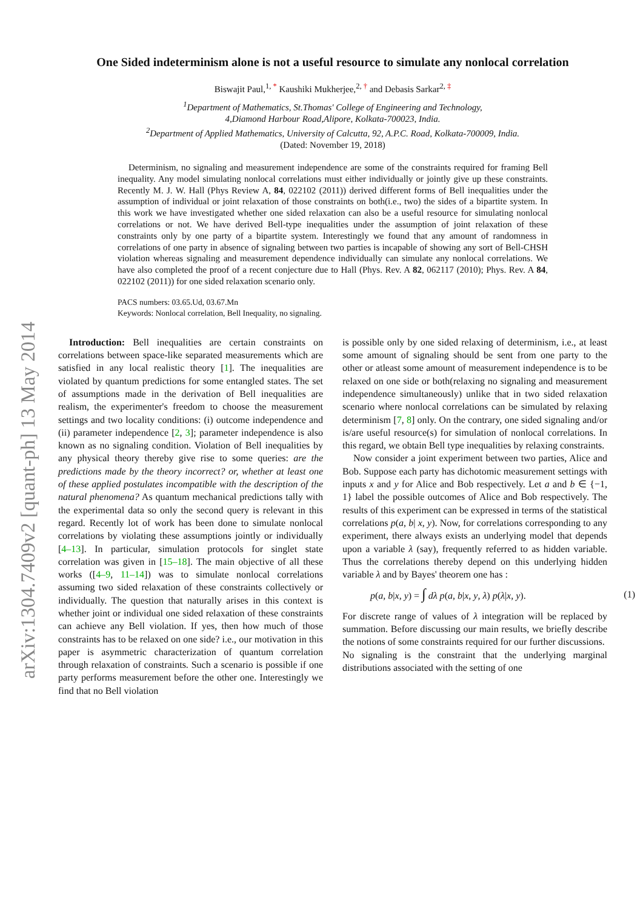arXiv:1304.7409v2 [quant-ph] 13 May 2014
One Sided indeterminism alone is not a useful resource to simulate any nonlocal correlation
Biswajit Paul,<sup>1, *</sup> Kaushiki Mukherjee,<sup>2, †</sup> and Debasis Sarkar<sup>2, ‡</sup>
<sup>1</sup> Department of Mathematics, St.Thomas' College of Engineering and Technology,
4,Diamond Harbour Road,Alipore, Kolkata-700023, India.
<sup>2</sup> Department of Applied Mathematics, University of Calcutta, 92, A.P.C. Road, Kolkata-700009, India.
(Dated: November 19, 2018)
Determinism, no signaling and measurement independence are some of the constraints required for framing Bell inequality. Any model simulating nonlocal correlations must either individually or jointly give up these constraints. Recently M. J. W. Hall (Phys Review A, 84, 022102 (2011)) derived different forms of Bell inequalities under the assumption of individual or joint relaxation of those constraints on both(i.e., two) the sides of a bipartite system. In this work we have investigated whether one sided relaxation can also be a useful resource for simulating nonlocal correlations or not. We have derived Bell-type inequalities under the assumption of joint relaxation of these constraints only by one party of a bipartite system. Interestingly we found that any amount of randomness in correlations of one party in absence of signaling between two parties is incapable of showing any sort of Bell-CHSH violation whereas signaling and measurement dependence individually can simulate any nonlocal correlations. We have also completed the proof of a recent conjecture due to Hall (Phys. Rev. A 82, 062117 (2010); Phys. Rev. A 84, 022102 (2011)) for one sided relaxation scenario only.
PACS numbers: 03.65.Ud, 03.67.Mn
Keywords: Nonlocal correlation, Bell Inequality, no signaling.
Introduction: Bell inequalities are certain constraints on correlations between space-like separated measurements which are satisfied in any local realistic theory [1]. The inequalities are violated by quantum predictions for some entangled states. The set of assumptions made in the derivation of Bell inequalities are realism, the experimenter's freedom to choose the measurement settings and two locality conditions: (i) outcome independence and (ii) parameter independence [2, 3]; parameter independence is also known as no signaling condition. Violation of Bell inequalities by any physical theory thereby give rise to some queries: are the predictions made by the theory incorrect? or, whether at least one of these applied postulates incompatible with the description of the natural phenomena? As quantum mechanical predictions tally with the experimental data so only the second query is relevant in this regard. Recently lot of work has been done to simulate nonlocal correlations by violating these assumptions jointly or individually [4–13]. In particular, simulation protocols for singlet state correlation was given in [15–18]. The main objective of all these works ([4–9, 11–14]) was to simulate nonlocal correlations assuming two sided relaxation of these constraints collectively or individually. The question that naturally arises in this context is whether joint or individual one sided relaxation of these constraints can achieve any Bell violation. If yes, then how much of those constraints has to be relaxed on one side? i.e., our motivation in this paper is asymmetric characterization of quantum correlation through relaxation of constraints. Such a scenario is possible if one party performs measurement before the other one. Interestingly we find that no Bell violation
is possible only by one sided relaxing of determinism, i.e., at least some amount of signaling should be sent from one party to the other or atleast some amount of measurement independence is to be relaxed on one side or both(relaxing no signaling and measurement independence simultaneously) unlike that in two sided relaxation scenario where nonlocal correlations can be simulated by relaxing determinism [7, 8] only. On the contrary, one sided signaling and/or is/are useful resource(s) for simulation of nonlocal correlations. In this regard, we obtain Bell type inequalities by relaxing constraints.
Now consider a joint experiment between two parties, Alice and Bob. Suppose each party has dichotomic measurement settings with inputs x and y for Alice and Bob respectively. Let a and b ∈ {−1, 1} label the possible outcomes of Alice and Bob respectively. The results of this experiment can be expressed in terms of the statistical correlations p(a, b| x, y). Now, for correlations corresponding to any experiment, there always exists an underlying model that depends upon a variable λ (say), frequently referred to as hidden variable. Thus the correlations thereby depend on this underlying hidden variable λ and by Bayes' theorem one has :
p(a, b|x, y) = ∫ dλ p(a, b|x, y, λ) p(λ|x, y). (1)
For discrete range of values of λ integration will be replaced by summation. Before discussing our main results, we briefly describe the notions of some constraints required for our further discussions.
No signaling is the constraint that the underlying marginal distributions associated with the setting of one